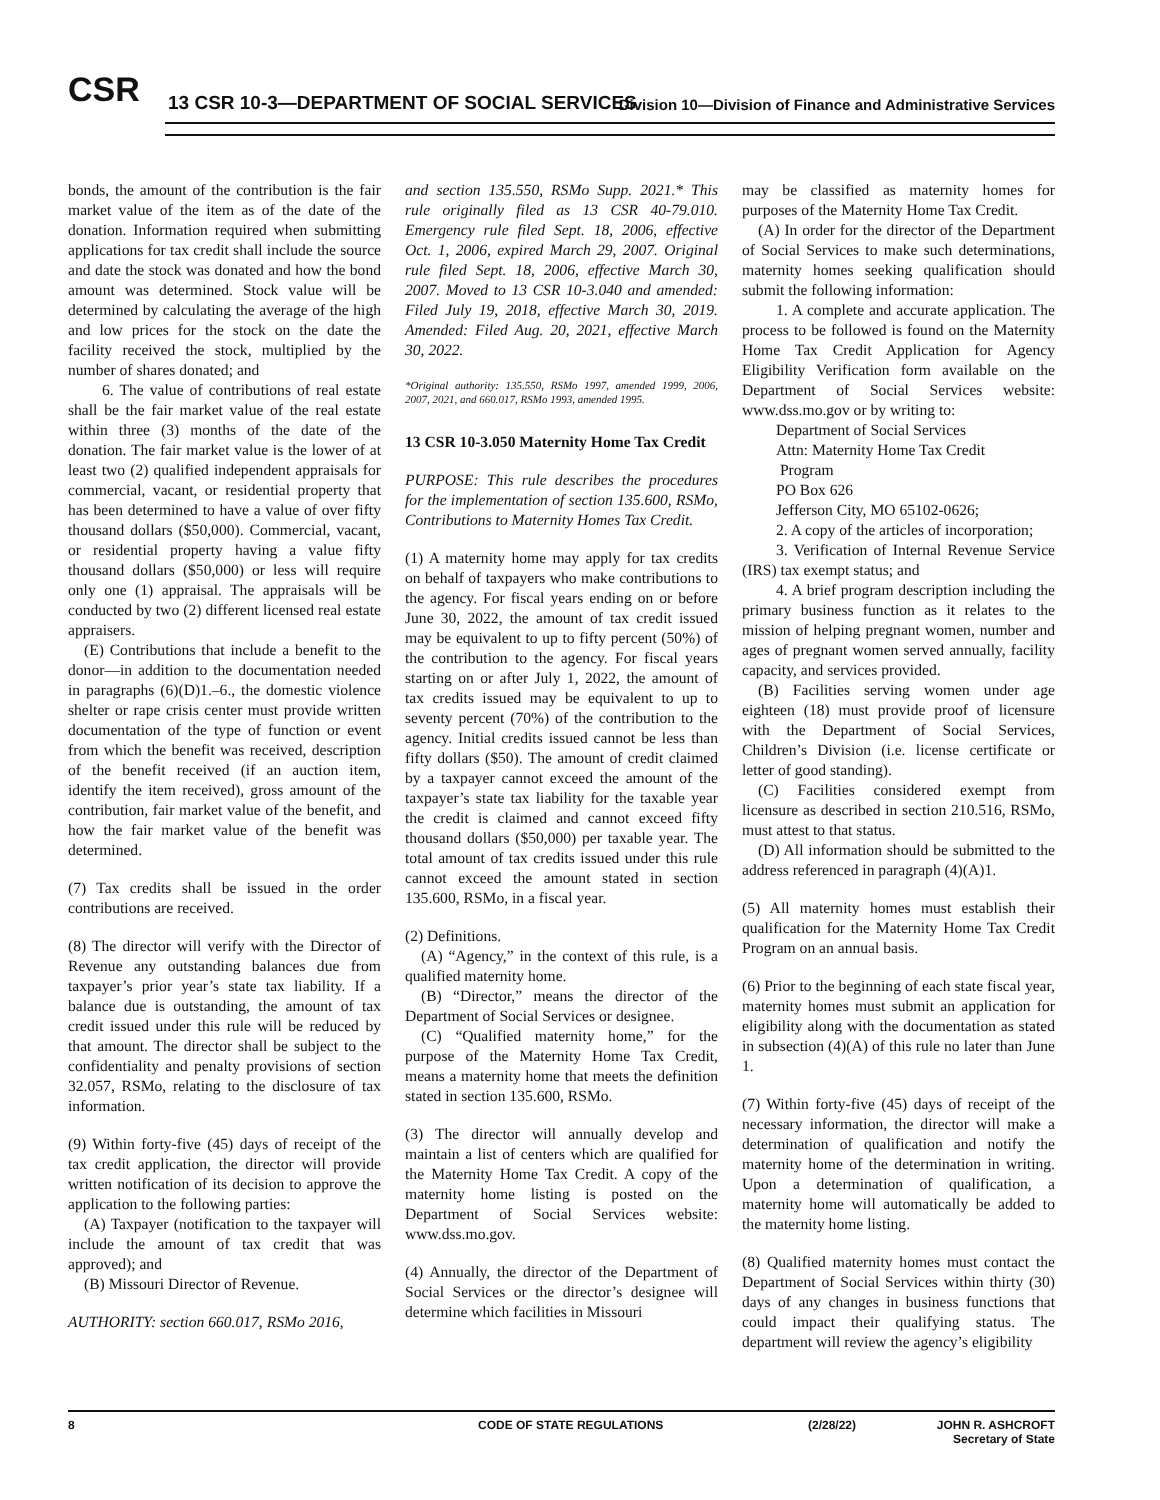CSR
13 CSR 10-3—DEPARTMENT OF SOCIAL SERVICES
Division 10—Division of Finance and Administrative Services
bonds, the amount of the contribution is the fair market value of the item as of the date of the donation. Information required when submitting applications for tax credit shall include the source and date the stock was donated and how the bond amount was determined. Stock value will be determined by calculating the average of the high and low prices for the stock on the date the facility received the stock, multiplied by the number of shares donated; and
6. The value of contributions of real estate shall be the fair market value of the real estate within three (3) months of the date of the donation. The fair market value is the lower of at least two (2) qualified independent appraisals for commercial, vacant, or residential property that has been determined to have a value of over fifty thousand dollars ($50,000). Commercial, vacant, or residential property having a value fifty thousand dollars ($50,000) or less will require only one (1) appraisal. The appraisals will be conducted by two (2) different licensed real estate appraisers.
(E) Contributions that include a benefit to the donor—in addition to the documentation needed in paragraphs (6)(D)1.–6., the domestic violence shelter or rape crisis center must provide written documentation of the type of function or event from which the benefit was received, description of the benefit received (if an auction item, identify the item received), gross amount of the contribution, fair market value of the benefit, and how the fair market value of the benefit was determined.
(7) Tax credits shall be issued in the order contributions are received.
(8) The director will verify with the Director of Revenue any outstanding balances due from taxpayer’s prior year’s state tax liability. If a balance due is outstanding, the amount of tax credit issued under this rule will be reduced by that amount. The director shall be subject to the confidentiality and penalty provisions of section 32.057, RSMo, relating to the disclosure of tax information.
(9) Within forty-five (45) days of receipt of the tax credit application, the director will provide written notification of its decision to approve the application to the following parties:
(A) Taxpayer (notification to the taxpayer will include the amount of tax credit that was approved); and
(B) Missouri Director of Revenue.
AUTHORITY: section 660.017, RSMo 2016,
and section 135.550, RSMo Supp. 2021.* This rule originally filed as 13 CSR 40-79.010. Emergency rule filed Sept. 18, 2006, effective Oct. 1, 2006, expired March 29, 2007. Original rule filed Sept. 18, 2006, effective March 30, 2007. Moved to 13 CSR 10-3.040 and amended: Filed July 19, 2018, effective March 30, 2019. Amended: Filed Aug. 20, 2021, effective March 30, 2022.
*Original authority: 135.550, RSMo 1997, amended 1999, 2006, 2007, 2021, and 660.017, RSMo 1993, amended 1995.
13 CSR 10-3.050 Maternity Home Tax Credit
PURPOSE: This rule describes the procedures for the implementation of section 135.600, RSMo, Contributions to Maternity Homes Tax Credit.
(1) A maternity home may apply for tax credits on behalf of taxpayers who make contributions to the agency. For fiscal years ending on or before June 30, 2022, the amount of tax credit issued may be equivalent to up to fifty percent (50%) of the contribution to the agency. For fiscal years starting on or after July 1, 2022, the amount of tax credits issued may be equivalent to up to seventy percent (70%) of the contribution to the agency. Initial credits issued cannot be less than fifty dollars ($50). The amount of credit claimed by a taxpayer cannot exceed the amount of the taxpayer’s state tax liability for the taxable year the credit is claimed and cannot exceed fifty thousand dollars ($50,000) per taxable year. The total amount of tax credits issued under this rule cannot exceed the amount stated in section 135.600, RSMo, in a fiscal year.
(2) Definitions.
(A) “Agency,” in the context of this rule, is a qualified maternity home.
(B) “Director,” means the director of the Department of Social Services or designee.
(C) “Qualified maternity home,” for the purpose of the Maternity Home Tax Credit, means a maternity home that meets the definition stated in section 135.600, RSMo.
(3) The director will annually develop and maintain a list of centers which are qualified for the Maternity Home Tax Credit. A copy of the maternity home listing is posted on the Department of Social Services website: www.dss.mo.gov.
(4) Annually, the director of the Department of Social Services or the director’s designee will determine which facilities in Missouri
may be classified as maternity homes for purposes of the Maternity Home Tax Credit.
(A) In order for the director of the Department of Social Services to make such determinations, maternity homes seeking qualification should submit the following information:
1. A complete and accurate application. The process to be followed is found on the Maternity Home Tax Credit Application for Agency Eligibility Verification form available on the Department of Social Services website: www.dss.mo.gov or by writing to:
Department of Social Services
Attn: Maternity Home Tax Credit
Program
PO Box 626
Jefferson City, MO 65102-0626;
2. A copy of the articles of incorporation;
3. Verification of Internal Revenue Service (IRS) tax exempt status; and
4. A brief program description including the primary business function as it relates to the mission of helping pregnant women, number and ages of pregnant women served annually, facility capacity, and services provided.
(B) Facilities serving women under age eighteen (18) must provide proof of licensure with the Department of Social Services, Children’s Division (i.e. license certificate or letter of good standing).
(C) Facilities considered exempt from licensure as described in section 210.516, RSMo, must attest to that status.
(D) All information should be submitted to the address referenced in paragraph (4)(A)1.
(5) All maternity homes must establish their qualification for the Maternity Home Tax Credit Program on an annual basis.
(6) Prior to the beginning of each state fiscal year, maternity homes must submit an application for eligibility along with the documentation as stated in subsection (4)(A) of this rule no later than June 1.
(7) Within forty-five (45) days of receipt of the necessary information, the director will make a determination of qualification and notify the maternity home of the determination in writing. Upon a determination of qualification, a maternity home will automatically be added to the maternity home listing.
(8) Qualified maternity homes must contact the Department of Social Services within thirty (30) days of any changes in business functions that could impact their qualifying status. The department will review the agency’s eligibility
8 CODE OF STATE REGULATIONS (2/28/22) JOHN R. ASHCROFT
Secretary of State